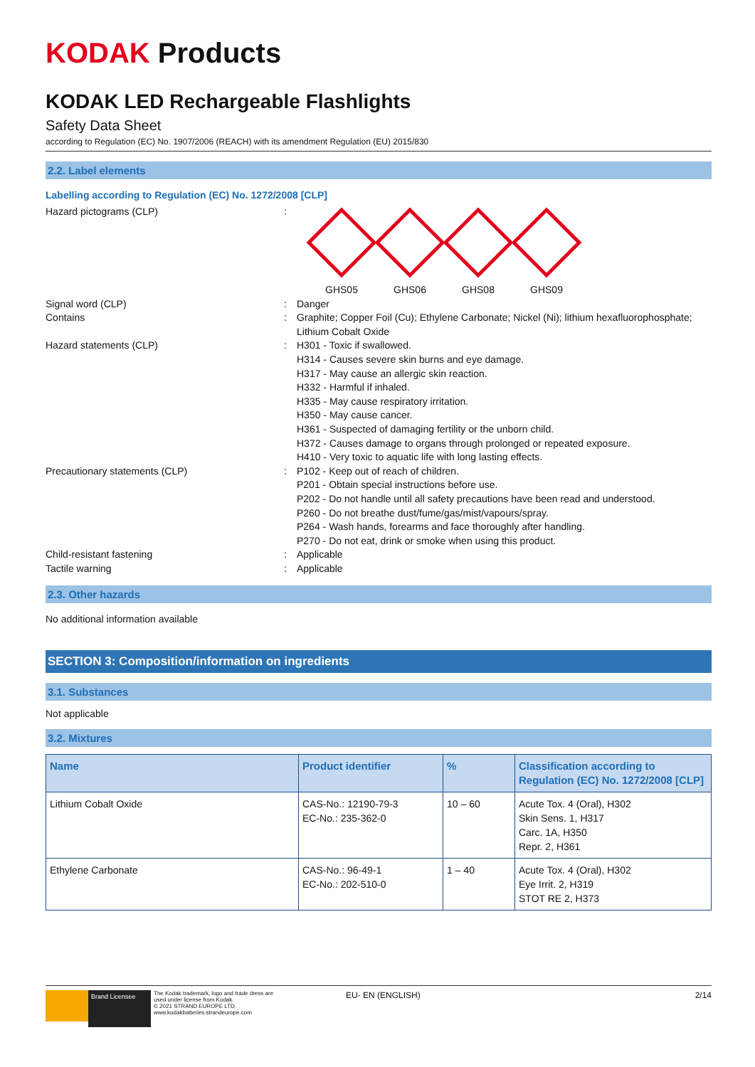KODAK Products
KODAK LED Rechargeable Flashlights
Safety Data Sheet
according to Regulation (EC) No. 1907/2006 (REACH) with its amendment Regulation (EU) 2015/830
2.2. Label elements
Labelling according to Regulation (EC) No. 1272/2008 [CLP]
Hazard pictograms (CLP) : GHS05 GHS06 GHS08 GHS09
Signal word (CLP) : Danger
Contains : Graphite; Copper Foil (Cu); Ethylene Carbonate; Nickel (Ni); lithium hexafluorophosphate; Lithium Cobalt Oxide
Hazard statements (CLP) : H301 - Toxic if swallowed.
H314 - Causes severe skin burns and eye damage.
H317 - May cause an allergic skin reaction.
H332 - Harmful if inhaled.
H335 - May cause respiratory irritation.
H350 - May cause cancer.
H361 - Suspected of damaging fertility or the unborn child.
H372 - Causes damage to organs through prolonged or repeated exposure.
H410 - Very toxic to aquatic life with long lasting effects.
Precautionary statements (CLP) : P102 - Keep out of reach of children.
P201 - Obtain special instructions before use.
P202 - Do not handle until all safety precautions have been read and understood.
P260 - Do not breathe dust/fume/gas/mist/vapours/spray.
P264 - Wash hands, forearms and face thoroughly after handling.
P270 - Do not eat, drink or smoke when using this product.
Child-resistant fastening : Applicable
Tactile warning : Applicable
2.3. Other hazards
No additional information available
SECTION 3: Composition/information on ingredients
3.1. Substances
Not applicable
3.2. Mixtures
| Name | Product identifier | % | Classification according to Regulation (EC) No. 1272/2008 [CLP] |
| --- | --- | --- | --- |
| Lithium Cobalt Oxide | CAS-No.: 12190-79-3 EC-No.: 235-362-0 | 10 – 60 | Acute Tox. 4 (Oral), H302 Skin Sens. 1, H317 Carc. 1A, H350 Repr. 2, H361 |
| Ethylene Carbonate | CAS-No.: 96-49-1 EC-No.: 202-510-0 | 1 – 40 | Acute Tox. 4 (Oral), H302 Eye Irrit. 2, H319 STOT RE 2, H373 |
Brand Licensee
The Kodak trademark, logo and trade dress are used under license from Kodak.
© 2021 STRAND EUROPE LTD.
www.kodakbatteries.strandeurope.com
EU- EN (ENGLISH) 2/14